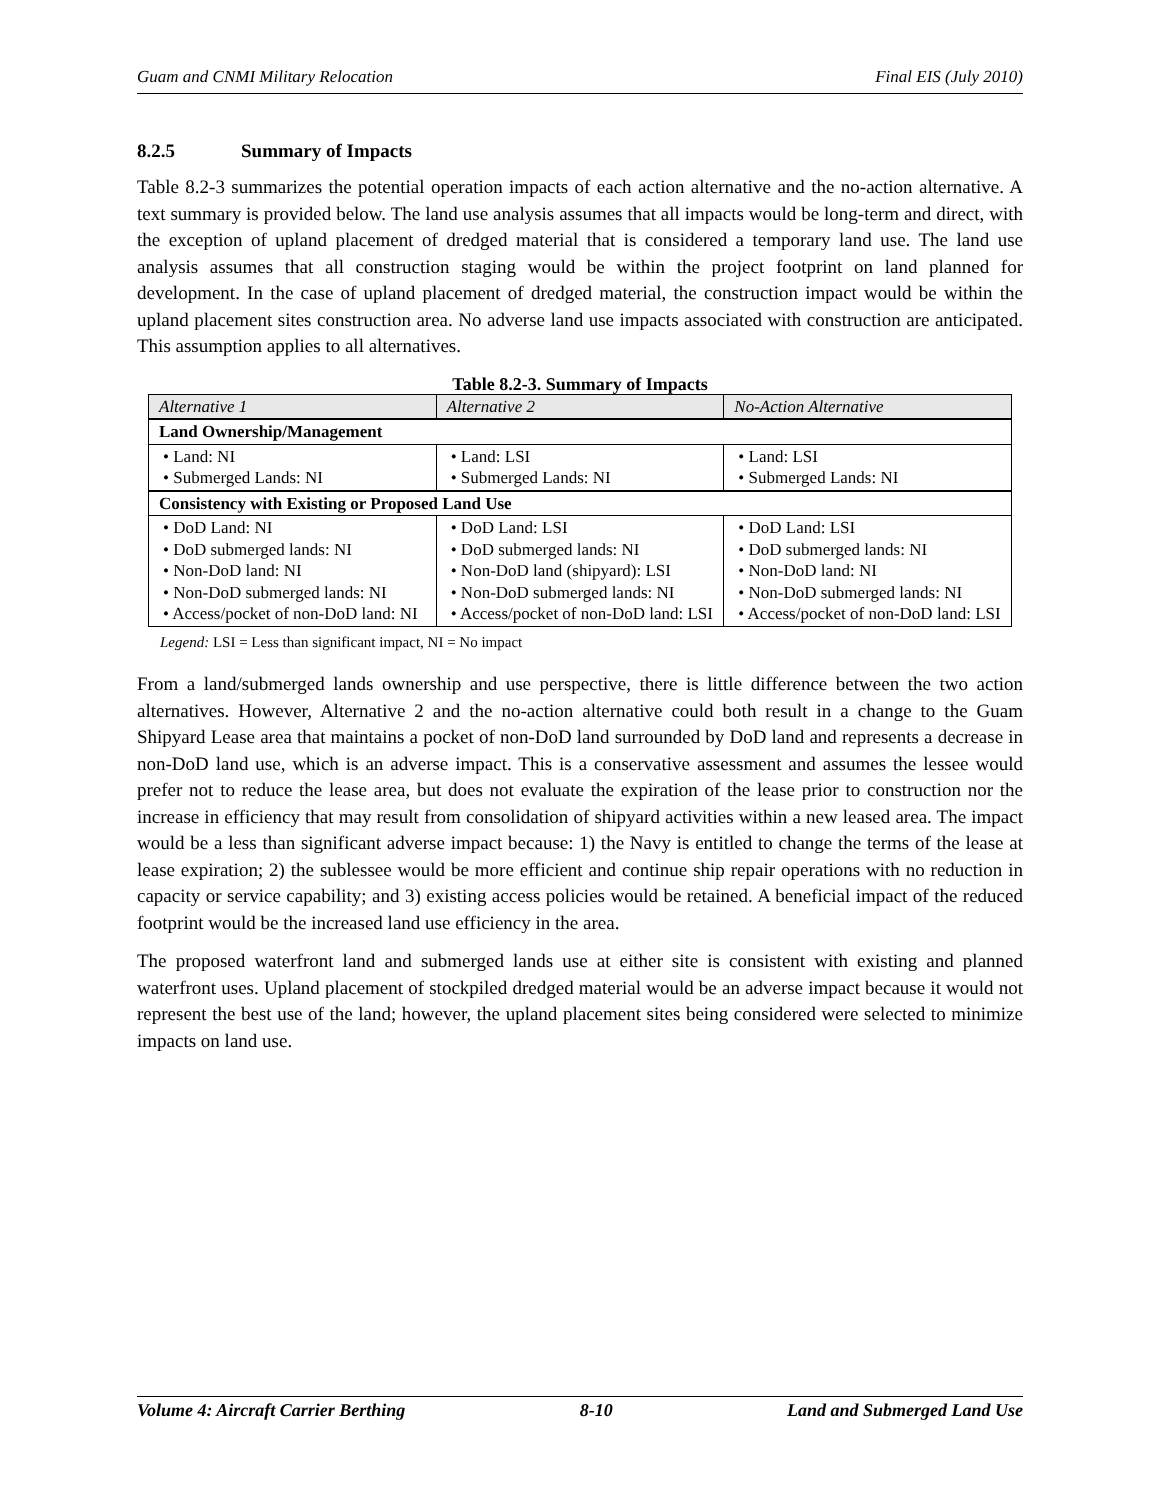Guam and CNMI Military Relocation Final EIS (July 2010)
8.2.5 Summary of Impacts
Table 8.2-3 summarizes the potential operation impacts of each action alternative and the no-action alternative. A text summary is provided below. The land use analysis assumes that all impacts would be long-term and direct, with the exception of upland placement of dredged material that is considered a temporary land use. The land use analysis assumes that all construction staging would be within the project footprint on land planned for development. In the case of upland placement of dredged material, the construction impact would be within the upland placement sites construction area. No adverse land use impacts associated with construction are anticipated. This assumption applies to all alternatives.
Table 8.2-3. Summary of Impacts
| Alternative 1 | Alternative 2 | No-Action Alternative |
| --- | --- | --- |
| Land Ownership/Management | | |
| • Land: NI • Submerged Lands: NI | • Land: LSI • Submerged Lands: NI | • Land: LSI • Submerged Lands: NI |
| Consistency with Existing or Proposed Land Use | | |
| • DoD Land: NI • DoD submerged lands: NI • Non-DoD land: NI • Non-DoD submerged lands: NI • Access/pocket of non-DoD land: NI | • DoD Land: LSI • DoD submerged lands: NI • Non-DoD land (shipyard): LSI • Non-DoD submerged lands: NI • Access/pocket of non-DoD land: LSI | • DoD Land: LSI • DoD submerged lands: NI • Non-DoD land: NI • Non-DoD submerged lands: NI • Access/pocket of non-DoD land: LSI |
Legend: LSI = Less than significant impact, NI = No impact
From a land/submerged lands ownership and use perspective, there is little difference between the two action alternatives. However, Alternative 2 and the no-action alternative could both result in a change to the Guam Shipyard Lease area that maintains a pocket of non-DoD land surrounded by DoD land and represents a decrease in non-DoD land use, which is an adverse impact. This is a conservative assessment and assumes the lessee would prefer not to reduce the lease area, but does not evaluate the expiration of the lease prior to construction nor the increase in efficiency that may result from consolidation of shipyard activities within a new leased area. The impact would be a less than significant adverse impact because: 1) the Navy is entitled to change the terms of the lease at lease expiration; 2) the sublessee would be more efficient and continue ship repair operations with no reduction in capacity or service capability; and 3) existing access policies would be retained. A beneficial impact of the reduced footprint would be the increased land use efficiency in the area.
The proposed waterfront land and submerged lands use at either site is consistent with existing and planned waterfront uses. Upland placement of stockpiled dredged material would be an adverse impact because it would not represent the best use of the land; however, the upland placement sites being considered were selected to minimize impacts on land use.
Volume 4: Aircraft Carrier Berthing 8-10 Land and Submerged Land Use